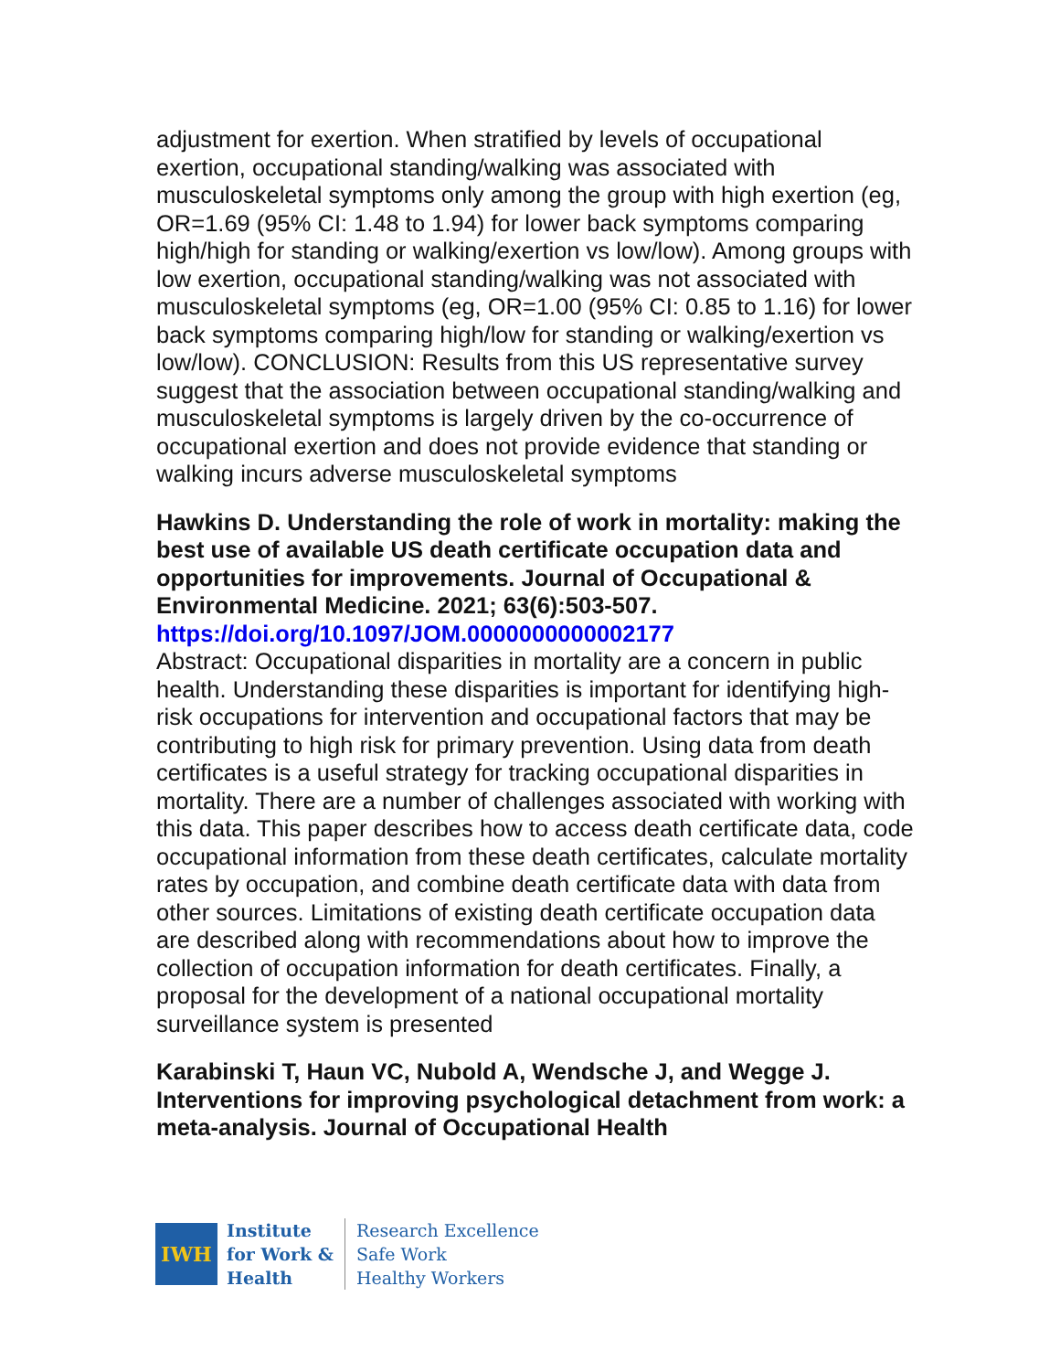adjustment for exertion. When stratified by levels of occupational exertion, occupational standing/walking was associated with musculoskeletal symptoms only among the group with high exertion (eg, OR=1.69 (95% CI: 1.48 to 1.94) for lower back symptoms comparing high/high for standing or walking/exertion vs low/low). Among groups with low exertion, occupational standing/walking was not associated with musculoskeletal symptoms (eg, OR=1.00 (95% CI: 0.85 to 1.16) for lower back symptoms comparing high/low for standing or walking/exertion vs low/low). CONCLUSION: Results from this US representative survey suggest that the association between occupational standing/walking and musculoskeletal symptoms is largely driven by the co-occurrence of occupational exertion and does not provide evidence that standing or walking incurs adverse musculoskeletal symptoms
Hawkins D. Understanding the role of work in mortality: making the best use of available US death certificate occupation data and opportunities for improvements. Journal of Occupational & Environmental Medicine. 2021; 63(6):503-507.
https://doi.org/10.1097/JOM.0000000000002177
Abstract: Occupational disparities in mortality are a concern in public health. Understanding these disparities is important for identifying high-risk occupations for intervention and occupational factors that may be contributing to high risk for primary prevention. Using data from death certificates is a useful strategy for tracking occupational disparities in mortality. There are a number of challenges associated with working with this data. This paper describes how to access death certificate data, code occupational information from these death certificates, calculate mortality rates by occupation, and combine death certificate data with data from other sources. Limitations of existing death certificate occupation data are described along with recommendations about how to improve the collection of occupation information for death certificates. Finally, a proposal for the development of a national occupational mortality surveillance system is presented
Karabinski T, Haun VC, Nubold A, Wendsche J, and Wegge J. Interventions for improving psychological detachment from work: a meta-analysis. Journal of Occupational Health
IWH
Institute
for Work &
Health
Research Excellence
Safe Work
Healthy Workers